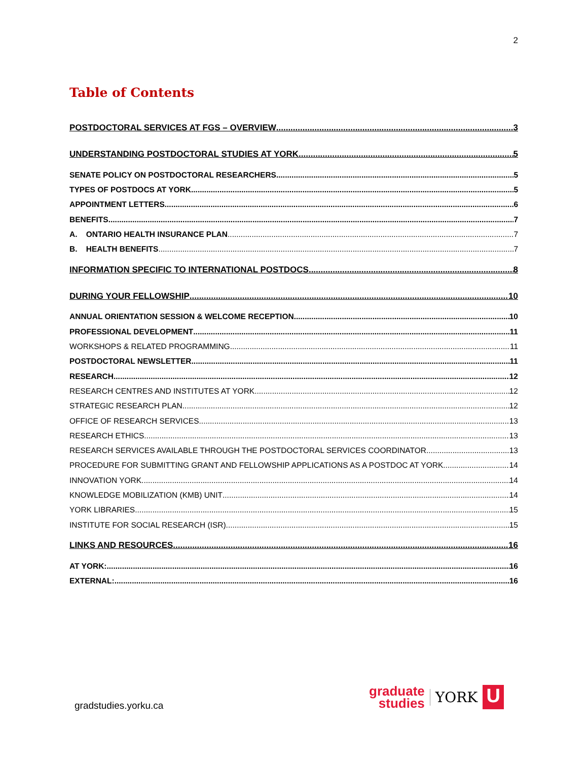2
Table of Contents
POSTDOCTORAL SERVICES AT FGS – OVERVIEW 3
UNDERSTANDING POSTDOCTORAL STUDIES AT YORK 5
SENATE POLICY ON POSTDOCTORAL RESEARCHERS 5
TYPES OF POSTDOCS AT YORK 5
APPOINTMENT LETTERS 6
BENEFITS 7
A. ONTARIO HEALTH INSURANCE PLAN 7
B. HEALTH BENEFITS 7
INFORMATION SPECIFIC TO INTERNATIONAL POSTDOCS 8
DURING YOUR FELLOWSHIP 10
ANNUAL ORIENTATION SESSION & WELCOME RECEPTION 10
PROFESSIONAL DEVELOPMENT 11
WORKSHOPS & RELATED PROGRAMMING 11
POSTDOCTORAL NEWSLETTER 11
RESEARCH 12
RESEARCH CENTRES AND INSTITUTES AT YORK 12
STRATEGIC RESEARCH PLAN 12
OFFICE OF RESEARCH SERVICES 13
RESEARCH ETHICS 13
RESEARCH SERVICES AVAILABLE THROUGH THE POSTDOCTORAL SERVICES COORDINATOR 13
PROCEDURE FOR SUBMITTING GRANT AND FELLOWSHIP APPLICATIONS AS A POSTDOC AT YORK 14
INNOVATION YORK 14
KNOWLEDGE MOBILIZATION (KMB) UNIT 14
YORK LIBRARIES 15
INSTITUTE FOR SOCIAL RESEARCH (ISR) 15
LINKS AND RESOURCES 16
AT YORK: 16
EXTERNAL: 16
gradstudies.yorku.ca
graduate
studies
YORK
U